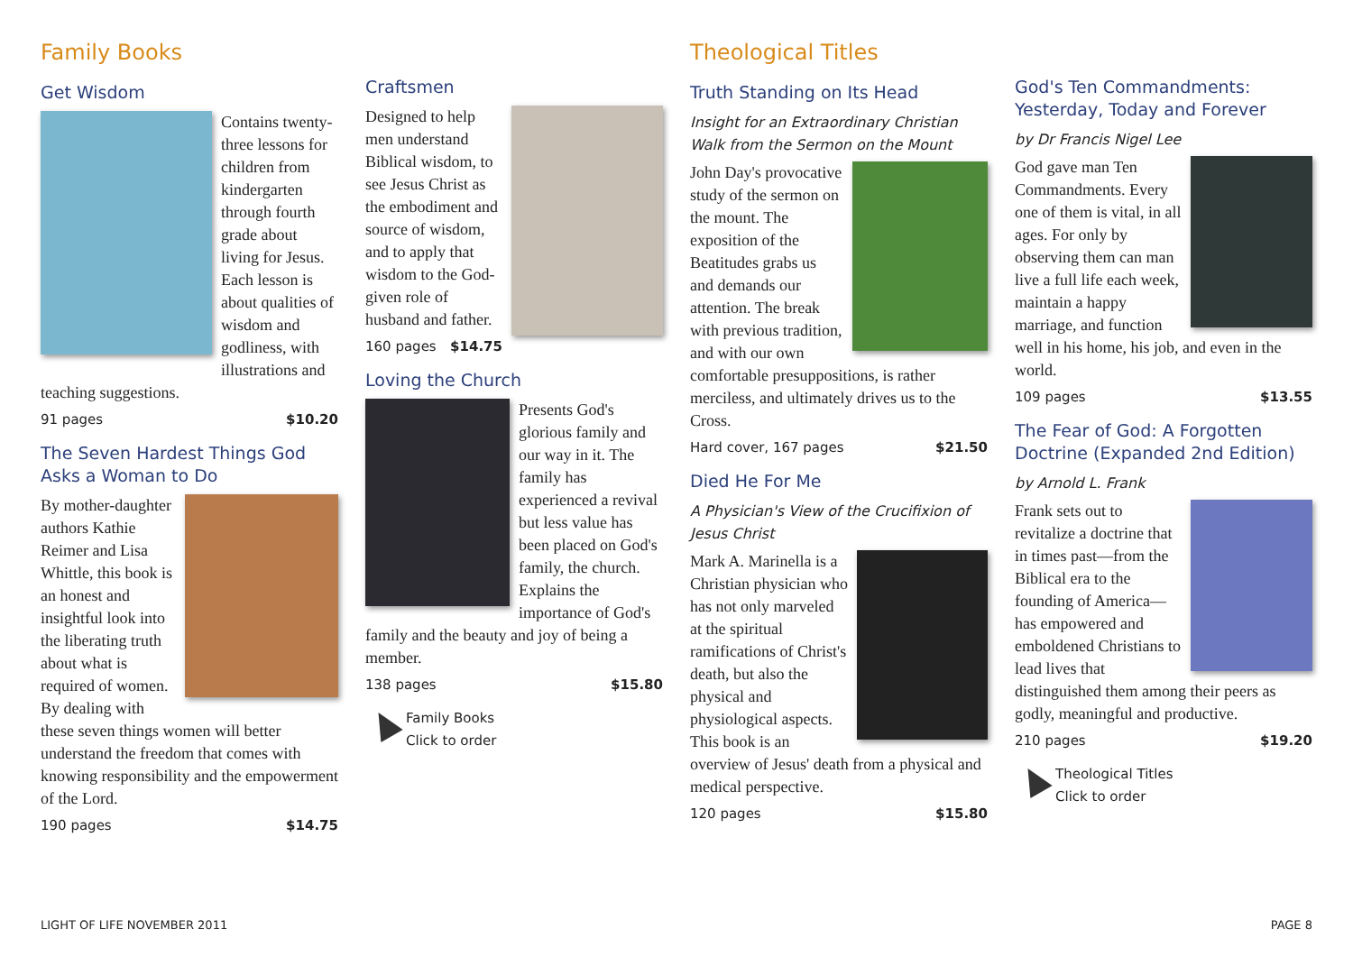Family Books
Get Wisdom
Contains twenty-three lessons for children from kindergarten through fourth grade about living for Jesus. Each lesson is about qualities of wisdom and godliness, with illustrations and teaching suggestions.
91 pages $10.20
The Seven Hardest Things God Asks a Woman to Do
By mother-daughter authors Kathie Reimer and Lisa Whittle, this book is an honest and insightful look into the liberating truth about what is required of women. By dealing with these seven things women will better understand the freedom that comes with knowing responsibility and the empowerment of the Lord.
190 pages $14.75
.
Craftsmen
Designed to help men understand Biblical wisdom, to see Jesus Christ as the embodiment and source of wisdom, and to apply that wisdom to the God-given role of husband and father.
160 pages $14.75
Loving the Church
Presents God's glorious family and our way in it. The family has experienced a revival but less value has been placed on God's family, the church. Explains the importance of God's family and the beauty and joy of being a member.
138 pages $15.80
Family Books
Click to order
Theological Titles
Truth Standing on Its Head
Insight for an Extraordinary Christian Walk from the Sermon on the Mount
John Day's provocative study of the sermon on the mount. The exposition of the Beatitudes grabs us and demands our attention. The break with previous tradition, and with our own comfortable presuppositions, is rather merciless, and ultimately drives us to the Cross.
Hard cover, 167 pages $21.50
Died He For Me
A Physician's View of the Crucifixion of Jesus Christ
Mark A. Marinella is a Christian physician who has not only marveled at the spiritual ramifications of Christ's death, but also the physical and physiological aspects. This book is an overview of Jesus' death from a physical and medical perspective.
120 pages $15.80
.
God's Ten Commandments: Yesterday, Today and Forever
by Dr Francis Nigel Lee
God gave man Ten Commandments. Every one of them is vital, in all ages. For only by observing them can man live a full life each week, maintain a happy marriage, and function well in his home, his job, and even in the world.
109 pages $13.55
The Fear of God: A Forgotten Doctrine (Expanded 2nd Edition)
by Arnold L. Frank
Frank sets out to revitalize a doctrine that in times past—from the Biblical era to the founding of America—has empowered and emboldened Christians to lead lives that distinguished them among their peers as godly, meaningful and productive.
210 pages $19.20
Theological Titles
Click to order
LIGHT OF LIFE NOVEMBER 2011 PAGE 8